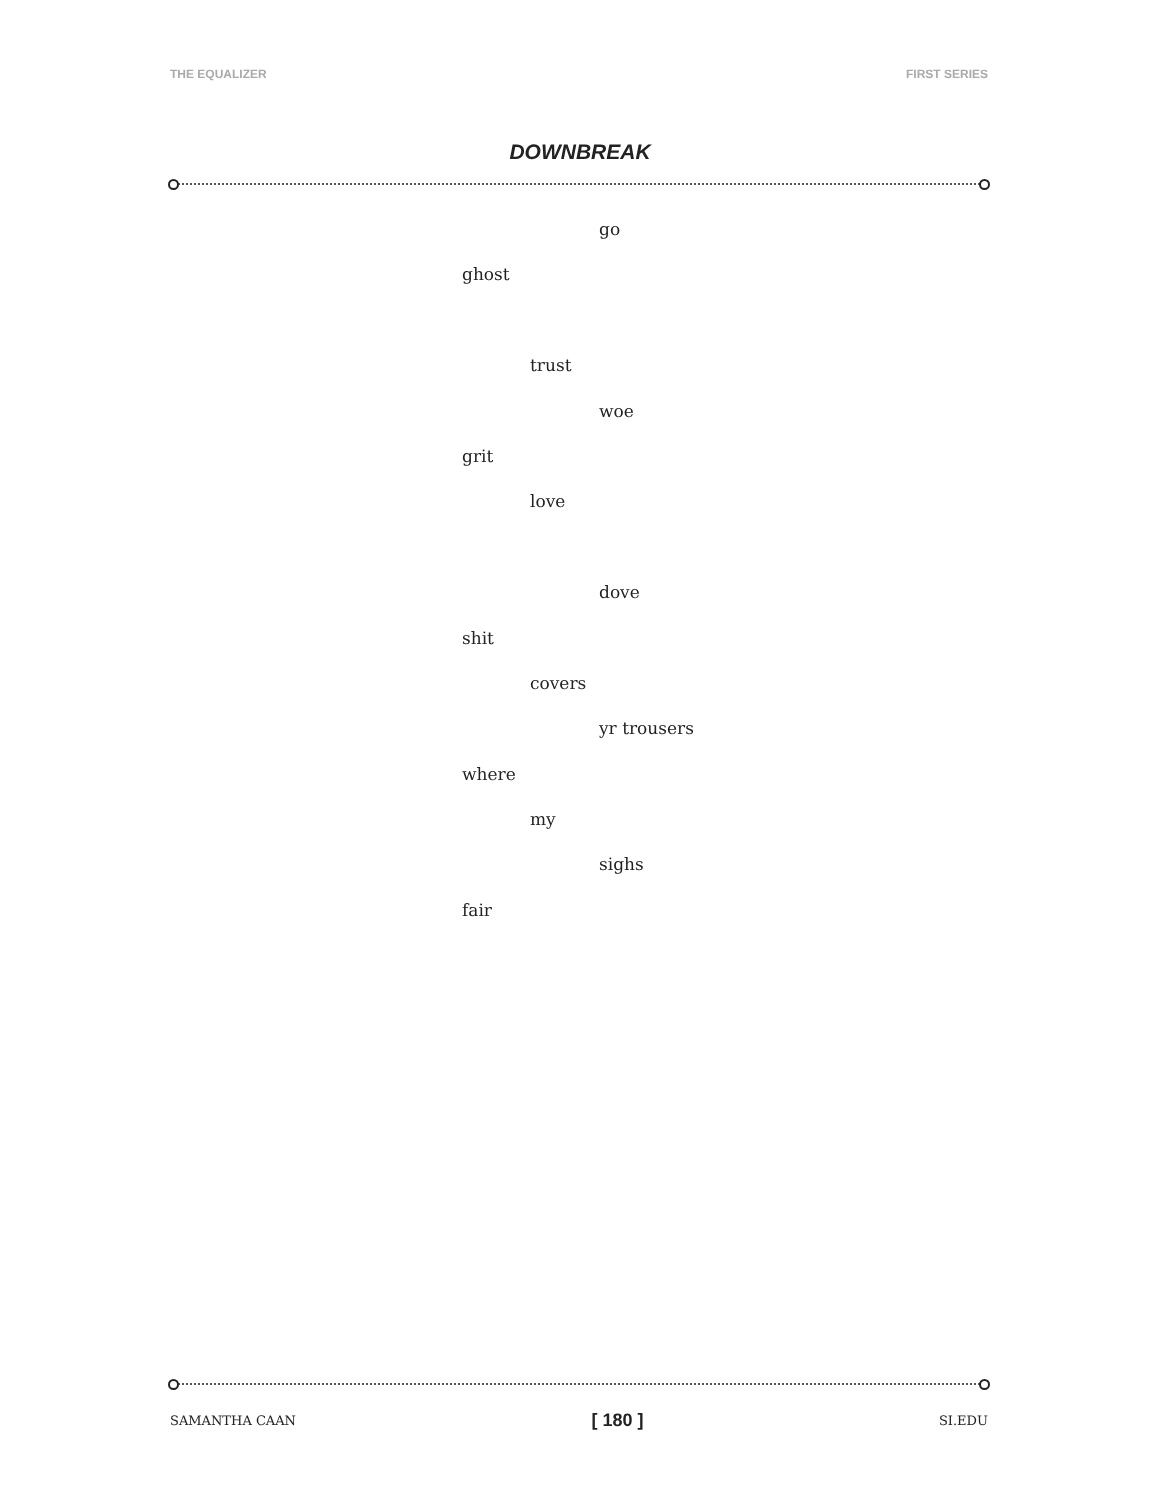THE EQUALIZER FIRST SERIES
DOWNBREAK
go
ghost
trust
woe
grit
love
dove
shit
covers
yr trousers
where
my
sighs
fair
SAMANTHA CAAN [ 180 ] SI.EDU